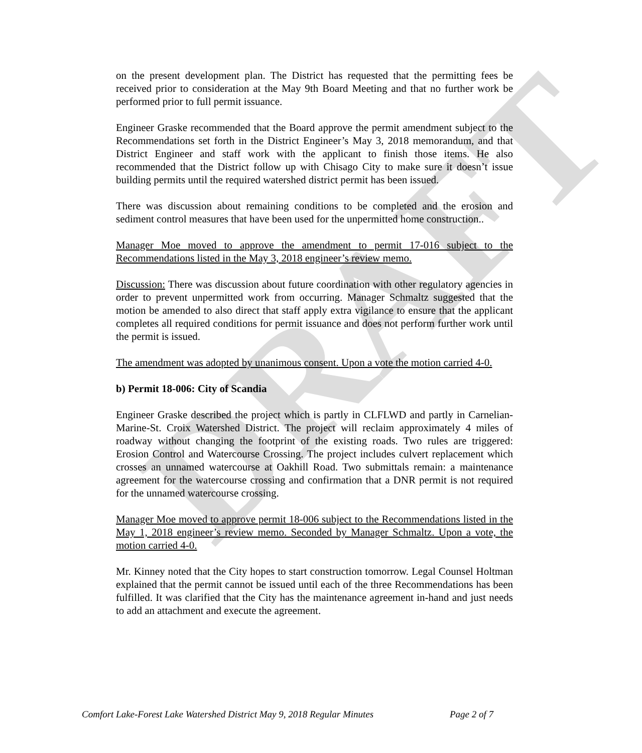DRAFT
on the present development plan. The District has requested that the permitting fees be received prior to consideration at the May 9th Board Meeting and that no further work be performed prior to full permit issuance.
Engineer Graske recommended that the Board approve the permit amendment subject to the Recommendations set forth in the District Engineer’s May 3, 2018 memorandum, and that District Engineer and staff work with the applicant to finish those items. He also recommended that the District follow up with Chisago City to make sure it doesn’t issue building permits until the required watershed district permit has been issued.
There was discussion about remaining conditions to be completed and the erosion and sediment control measures that have been used for the unpermitted home construction..
Manager Moe moved to approve the amendment to permit 17-016 subject to the Recommendations listed in the May 3, 2018 engineer’s review memo.
Discussion: There was discussion about future coordination with other regulatory agencies in order to prevent unpermitted work from occurring. Manager Schmaltz suggested that the motion be amended to also direct that staff apply extra vigilance to ensure that the applicant completes all required conditions for permit issuance and does not perform further work until the permit is issued.
The amendment was adopted by unanimous consent. Upon a vote the motion carried 4-0.
b) Permit 18-006: City of Scandia
Engineer Graske described the project which is partly in CLFLWD and partly in Carnelian-Marine-St. Croix Watershed District. The project will reclaim approximately 4 miles of roadway without changing the footprint of the existing roads. Two rules are triggered: Erosion Control and Watercourse Crossing. The project includes culvert replacement which crosses an unnamed watercourse at Oakhill Road. Two submittals remain: a maintenance agreement for the watercourse crossing and confirmation that a DNR permit is not required for the unnamed watercourse crossing.
Manager Moe moved to approve permit 18-006 subject to the Recommendations listed in the May 1, 2018 engineer’s review memo. Seconded by Manager Schmaltz. Upon a vote, the motion carried 4-0.
Mr. Kinney noted that the City hopes to start construction tomorrow. Legal Counsel Holtman explained that the permit cannot be issued until each of the three Recommendations has been fulfilled. It was clarified that the City has the maintenance agreement in-hand and just needs to add an attachment and execute the agreement.
Comfort Lake-Forest Lake Watershed District May 9, 2018 Regular Minutes Page 2 of 7